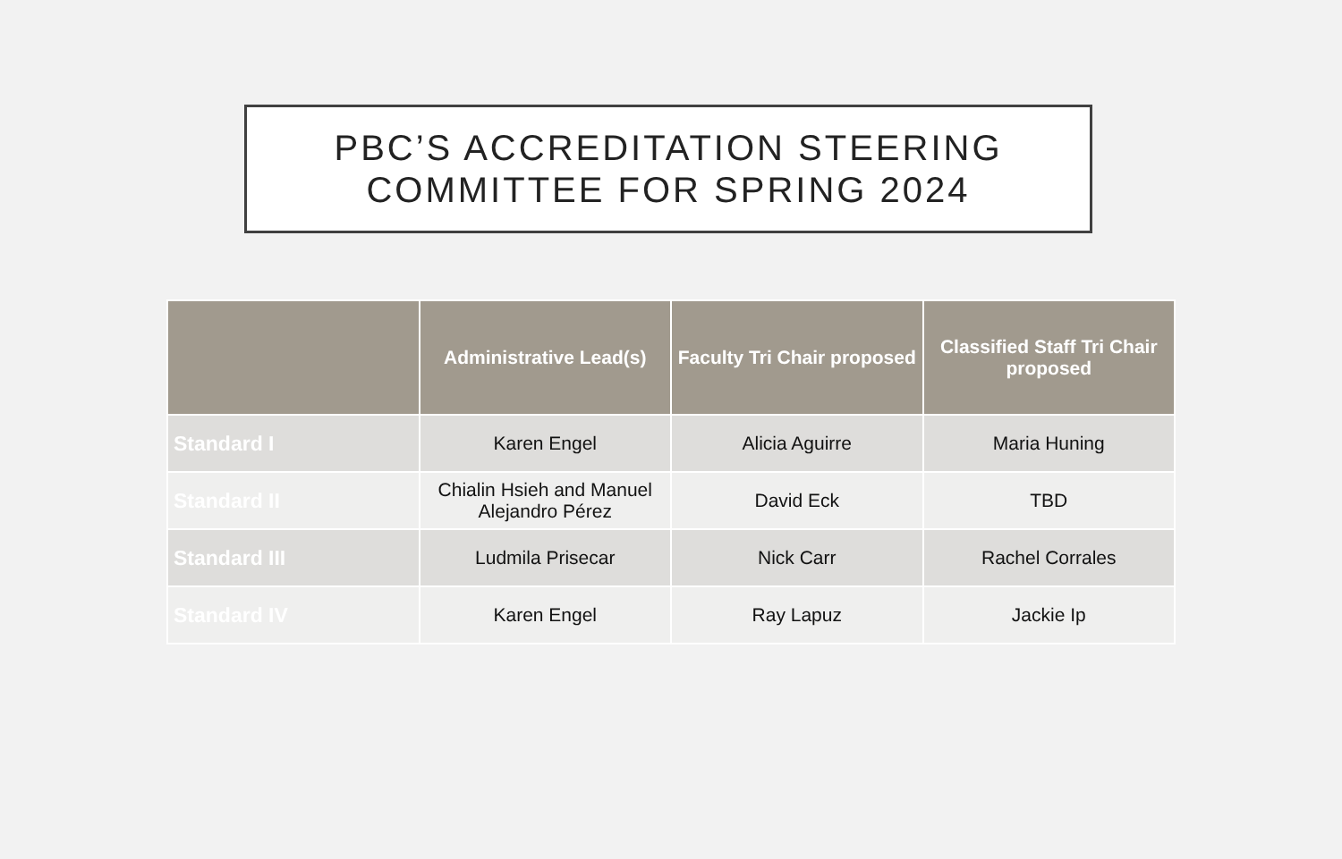PBC’S ACCREDITATION STEERING
COMMITTEE FOR SPRING 2024
| | Administrative Lead(s) | Faculty Tri Chair proposed | Classified Staff Tri Chair proposed |
| --- | --- | --- | --- |
| Standard I | Karen Engel | Alicia Aguirre | Maria Huning |
| Standard II | Chialin Hsieh and Manuel Alejandro Pérez | David Eck | TBD |
| Standard III | Ludmila Prisecar | Nick Carr | Rachel Corrales |
| Standard IV | Karen Engel | Ray Lapuz | Jackie Ip |